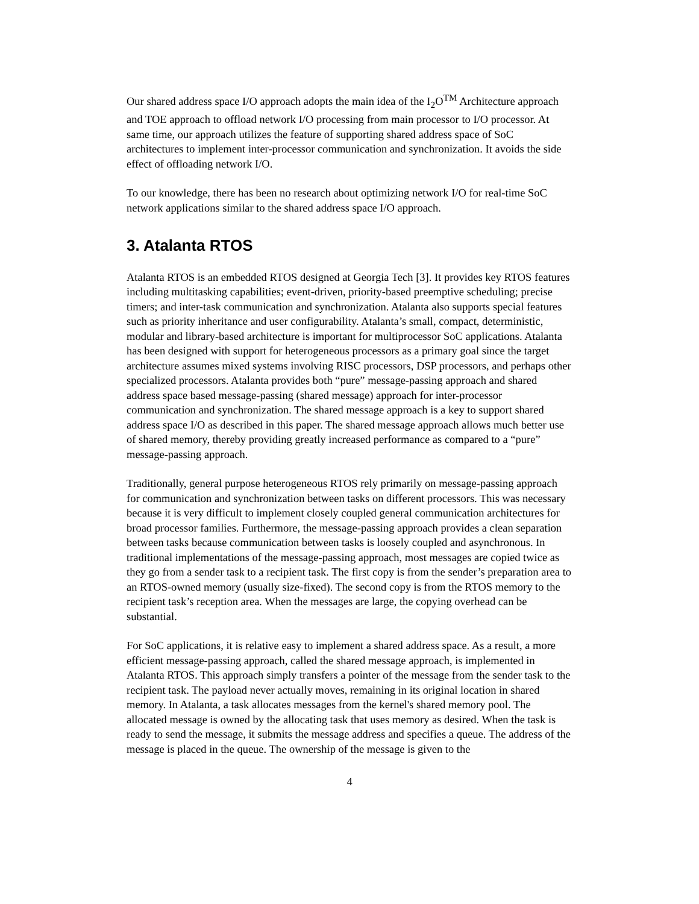Our shared address space I/O approach adopts the main idea of the I<sub>2</sub>O<sup>TM</sup> Architecture approach and TOE approach to offload network I/O processing from main processor to I/O processor. At same time, our approach utilizes the feature of supporting shared address space of SoC architectures to implement inter-processor communication and synchronization. It avoids the side effect of offloading network I/O.
To our knowledge, there has been no research about optimizing network I/O for real-time SoC network applications similar to the shared address space I/O approach.
3. Atalanta RTOS
Atalanta RTOS is an embedded RTOS designed at Georgia Tech [3]. It provides key RTOS features including multitasking capabilities; event-driven, priority-based preemptive scheduling; precise timers; and inter-task communication and synchronization. Atalanta also supports special features such as priority inheritance and user configurability. Atalanta’s small, compact, deterministic, modular and library-based architecture is important for multiprocessor SoC applications. Atalanta has been designed with support for heterogeneous processors as a primary goal since the target architecture assumes mixed systems involving RISC processors, DSP processors, and perhaps other specialized processors. Atalanta provides both “pure” message-passing approach and shared address space based message-passing (shared message) approach for inter-processor communication and synchronization. The shared message approach is a key to support shared address space I/O as described in this paper. The shared message approach allows much better use of shared memory, thereby providing greatly increased performance as compared to a “pure” message-passing approach.
Traditionally, general purpose heterogeneous RTOS rely primarily on message-passing approach for communication and synchronization between tasks on different processors. This was necessary because it is very difficult to implement closely coupled general communication architectures for broad processor families. Furthermore, the message-passing approach provides a clean separation between tasks because communication between tasks is loosely coupled and asynchronous. In traditional implementations of the message-passing approach, most messages are copied twice as they go from a sender task to a recipient task. The first copy is from the sender’s preparation area to an RTOS-owned memory (usually size-fixed). The second copy is from the RTOS memory to the recipient task’s reception area. When the messages are large, the copying overhead can be substantial.
For SoC applications, it is relative easy to implement a shared address space. As a result, a more efficient message-passing approach, called the shared message approach, is implemented in Atalanta RTOS. This approach simply transfers a pointer of the message from the sender task to the recipient task. The payload never actually moves, remaining in its original location in shared memory. In Atalanta, a task allocates messages from the kernel's shared memory pool. The allocated message is owned by the allocating task that uses memory as desired. When the task is ready to send the message, it submits the message address and specifies a queue. The address of the message is placed in the queue. The ownership of the message is given to the
4